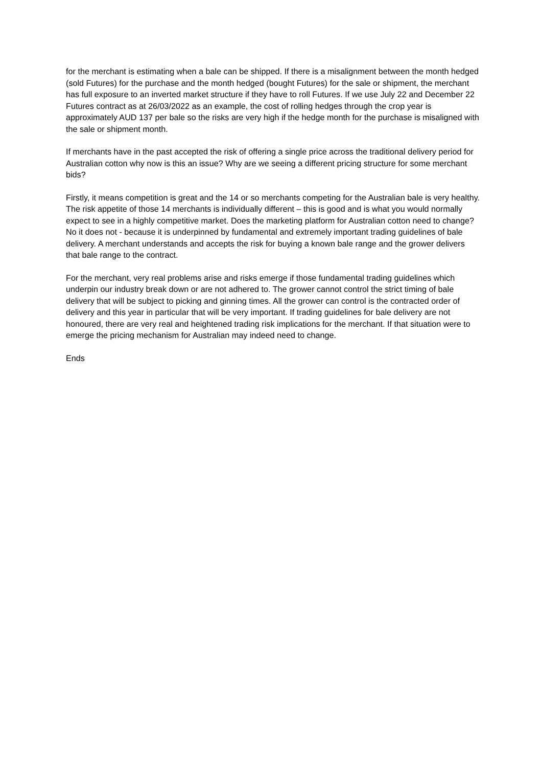for the merchant is estimating when a bale can be shipped. If there is a misalignment between the month hedged (sold Futures) for the purchase and the month hedged (bought Futures) for the sale or shipment, the merchant has full exposure to an inverted market structure if they have to roll Futures. If we use July 22 and December 22 Futures contract as at 26/03/2022 as an example, the cost of rolling hedges through the crop year is approximately AUD 137 per bale so the risks are very high if the hedge month for the purchase is misaligned with the sale or shipment month.
If merchants have in the past accepted the risk of offering a single price across the traditional delivery period for Australian cotton why now is this an issue? Why are we seeing a different pricing structure for some merchant bids?
Firstly, it means competition is great and the 14 or so merchants competing for the Australian bale is very healthy. The risk appetite of those 14 merchants is individually different – this is good and is what you would normally expect to see in a highly competitive market. Does the marketing platform for Australian cotton need to change? No it does not - because it is underpinned by fundamental and extremely important trading guidelines of bale delivery. A merchant understands and accepts the risk for buying a known bale range and the grower delivers that bale range to the contract.
For the merchant, very real problems arise and risks emerge if those fundamental trading guidelines which underpin our industry break down or are not adhered to. The grower cannot control the strict timing of bale delivery that will be subject to picking and ginning times. All the grower can control is the contracted order of delivery and this year in particular that will be very important. If trading guidelines for bale delivery are not honoured, there are very real and heightened trading risk implications for the merchant. If that situation were to emerge the pricing mechanism for Australian may indeed need to change.
Ends